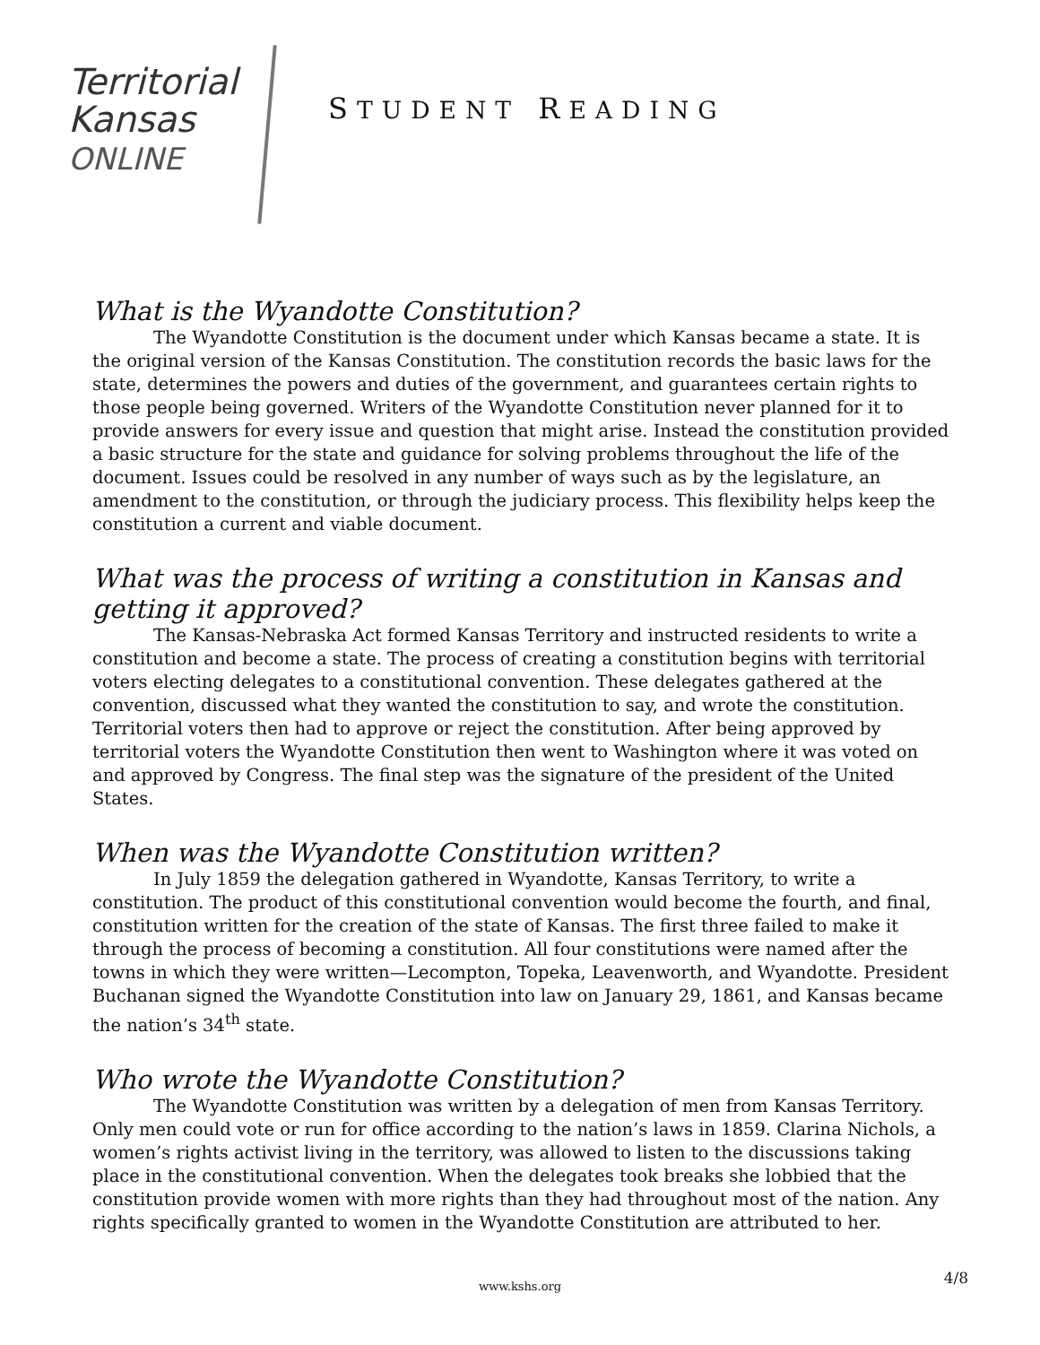Territorial
Kansas
ONLINE
STUDENT READING
What is the Wyandotte Constitution?
The Wyandotte Constitution is the document under which Kansas became a state. It is the original version of the Kansas Constitution. The constitution records the basic laws for the state, determines the powers and duties of the government, and guarantees certain rights to those people being governed. Writers of the Wyandotte Constitution never planned for it to provide answers for every issue and question that might arise. Instead the constitution provided a basic structure for the state and guidance for solving problems throughout the life of the document. Issues could be resolved in any number of ways such as by the legislature, an amendment to the constitution, or through the judiciary process. This flexibility helps keep the constitution a current and viable document.
What was the process of writing a constitution in Kansas and getting it approved?
The Kansas-Nebraska Act formed Kansas Territory and instructed residents to write a constitution and become a state. The process of creating a constitution begins with territorial voters electing delegates to a constitutional convention. These delegates gathered at the convention, discussed what they wanted the constitution to say, and wrote the constitution. Territorial voters then had to approve or reject the constitution. After being approved by territorial voters the Wyandotte Constitution then went to Washington where it was voted on and approved by Congress. The final step was the signature of the president of the United States.
When was the Wyandotte Constitution written?
In July 1859 the delegation gathered in Wyandotte, Kansas Territory, to write a constitution. The product of this constitutional convention would become the fourth, and final, constitution written for the creation of the state of Kansas. The first three failed to make it through the process of becoming a constitution. All four constitutions were named after the towns in which they were written—Lecompton, Topeka, Leavenworth, and Wyandotte. President Buchanan signed the Wyandotte Constitution into law on January 29, 1861, and Kansas became the nation’s 34<sup>th</sup> state.
Who wrote the Wyandotte Constitution?
The Wyandotte Constitution was written by a delegation of men from Kansas Territory. Only men could vote or run for office according to the nation’s laws in 1859. Clarina Nichols, a women’s rights activist living in the territory, was allowed to listen to the discussions taking place in the constitutional convention. When the delegates took breaks she lobbied that the constitution provide women with more rights than they had throughout most of the nation. Any rights specifically granted to women in the Wyandotte Constitution are attributed to her.
www.kshs.org 4/8